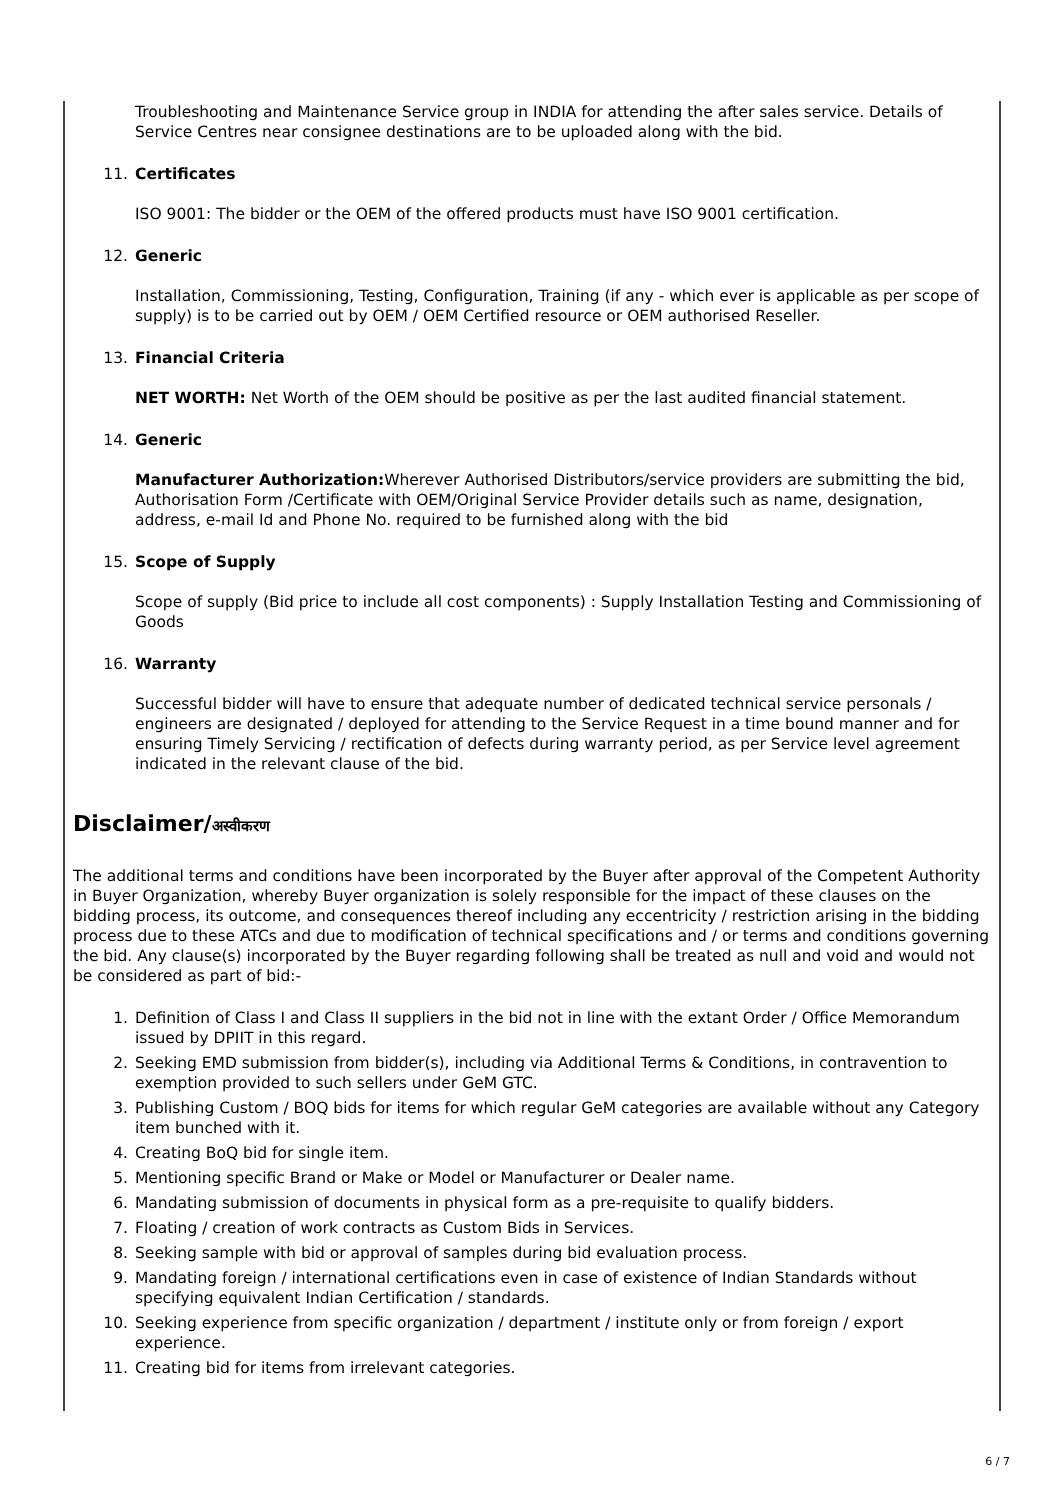Troubleshooting and Maintenance Service group in INDIA for attending the after sales service. Details of Service Centres near consignee destinations are to be uploaded along with the bid.
11. Certificates
ISO 9001: The bidder or the OEM of the offered products must have ISO 9001 certification.
12. Generic
Installation, Commissioning, Testing, Configuration, Training (if any - which ever is applicable as per scope of supply) is to be carried out by OEM / OEM Certified resource or OEM authorised Reseller.
13. Financial Criteria
NET WORTH: Net Worth of the OEM should be positive as per the last audited financial statement.
14. Generic
Manufacturer Authorization: Wherever Authorised Distributors/service providers are submitting the bid, Authorisation Form /Certificate with OEM/Original Service Provider details such as name, designation, address, e-mail Id and Phone No. required to be furnished along with the bid
15. Scope of Supply
Scope of supply (Bid price to include all cost components) : Supply Installation Testing and Commissioning of Goods
16. Warranty
Successful bidder will have to ensure that adequate number of dedicated technical service personals / engineers are designated / deployed for attending to the Service Request in a time bound manner and for ensuring Timely Servicing / rectification of defects during warranty period, as per Service level agreement indicated in the relevant clause of the bid.
Disclaimer/अस्वीकरण
The additional terms and conditions have been incorporated by the Buyer after approval of the Competent Authority in Buyer Organization, whereby Buyer organization is solely responsible for the impact of these clauses on the bidding process, its outcome, and consequences thereof including any eccentricity / restriction arising in the bidding process due to these ATCs and due to modification of technical specifications and / or terms and conditions governing the bid. Any clause(s) incorporated by the Buyer regarding following shall be treated as null and void and would not be considered as part of bid:-
1. Definition of Class I and Class II suppliers in the bid not in line with the extant Order / Office Memorandum issued by DPIIT in this regard.
2. Seeking EMD submission from bidder(s), including via Additional Terms & Conditions, in contravention to exemption provided to such sellers under GeM GTC.
3. Publishing Custom / BOQ bids for items for which regular GeM categories are available without any Category item bunched with it.
4. Creating BoQ bid for single item.
5. Mentioning specific Brand or Make or Model or Manufacturer or Dealer name.
6. Mandating submission of documents in physical form as a pre-requisite to qualify bidders.
7. Floating / creation of work contracts as Custom Bids in Services.
8. Seeking sample with bid or approval of samples during bid evaluation process.
9. Mandating foreign / international certifications even in case of existence of Indian Standards without specifying equivalent Indian Certification / standards.
10. Seeking experience from specific organization / department / institute only or from foreign / export experience.
11. Creating bid for items from irrelevant categories.
6 / 7